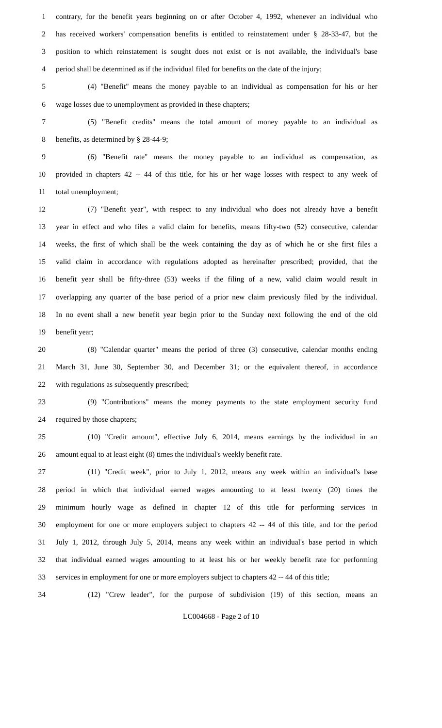1 contrary, for the benefit years beginning on or after October 4, 1992, whenever an individual who
2 has received workers' compensation benefits is entitled to reinstatement under § 28-33-47, but the
3 position to which reinstatement is sought does not exist or is not available, the individual's base
4 period shall be determined as if the individual filed for benefits on the date of the injury;
5 (4) "Benefit" means the money payable to an individual as compensation for his or her
6 wage losses due to unemployment as provided in these chapters;
7 (5) "Benefit credits" means the total amount of money payable to an individual as
8 benefits, as determined by § 28-44-9;
9 (6) "Benefit rate" means the money payable to an individual as compensation, as
10 provided in chapters 42 -- 44 of this title, for his or her wage losses with respect to any week of
11 total unemployment;
12 (7) "Benefit year", with respect to any individual who does not already have a benefit
13 year in effect and who files a valid claim for benefits, means fifty-two (52) consecutive, calendar
14 weeks, the first of which shall be the week containing the day as of which he or she first files a
15 valid claim in accordance with regulations adopted as hereinafter prescribed; provided, that the
16 benefit year shall be fifty-three (53) weeks if the filing of a new, valid claim would result in
17 overlapping any quarter of the base period of a prior new claim previously filed by the individual.
18 In no event shall a new benefit year begin prior to the Sunday next following the end of the old
19 benefit year;
20 (8) "Calendar quarter" means the period of three (3) consecutive, calendar months ending
21 March 31, June 30, September 30, and December 31; or the equivalent thereof, in accordance
22 with regulations as subsequently prescribed;
23 (9) "Contributions" means the money payments to the state employment security fund
24 required by those chapters;
25 (10) "Credit amount", effective July 6, 2014, means earnings by the individual in an
26 amount equal to at least eight (8) times the individual's weekly benefit rate.
27 (11) "Credit week", prior to July 1, 2012, means any week within an individual's base
28 period in which that individual earned wages amounting to at least twenty (20) times the
29 minimum hourly wage as defined in chapter 12 of this title for performing services in
30 employment for one or more employers subject to chapters 42 -- 44 of this title, and for the period
31 July 1, 2012, through July 5, 2014, means any week within an individual's base period in which
32 that individual earned wages amounting to at least his or her weekly benefit rate for performing
33 services in employment for one or more employers subject to chapters 42 -- 44 of this title;
34 (12) "Crew leader", for the purpose of subdivision (19) of this section, means an
LC004668 - Page 2 of 10